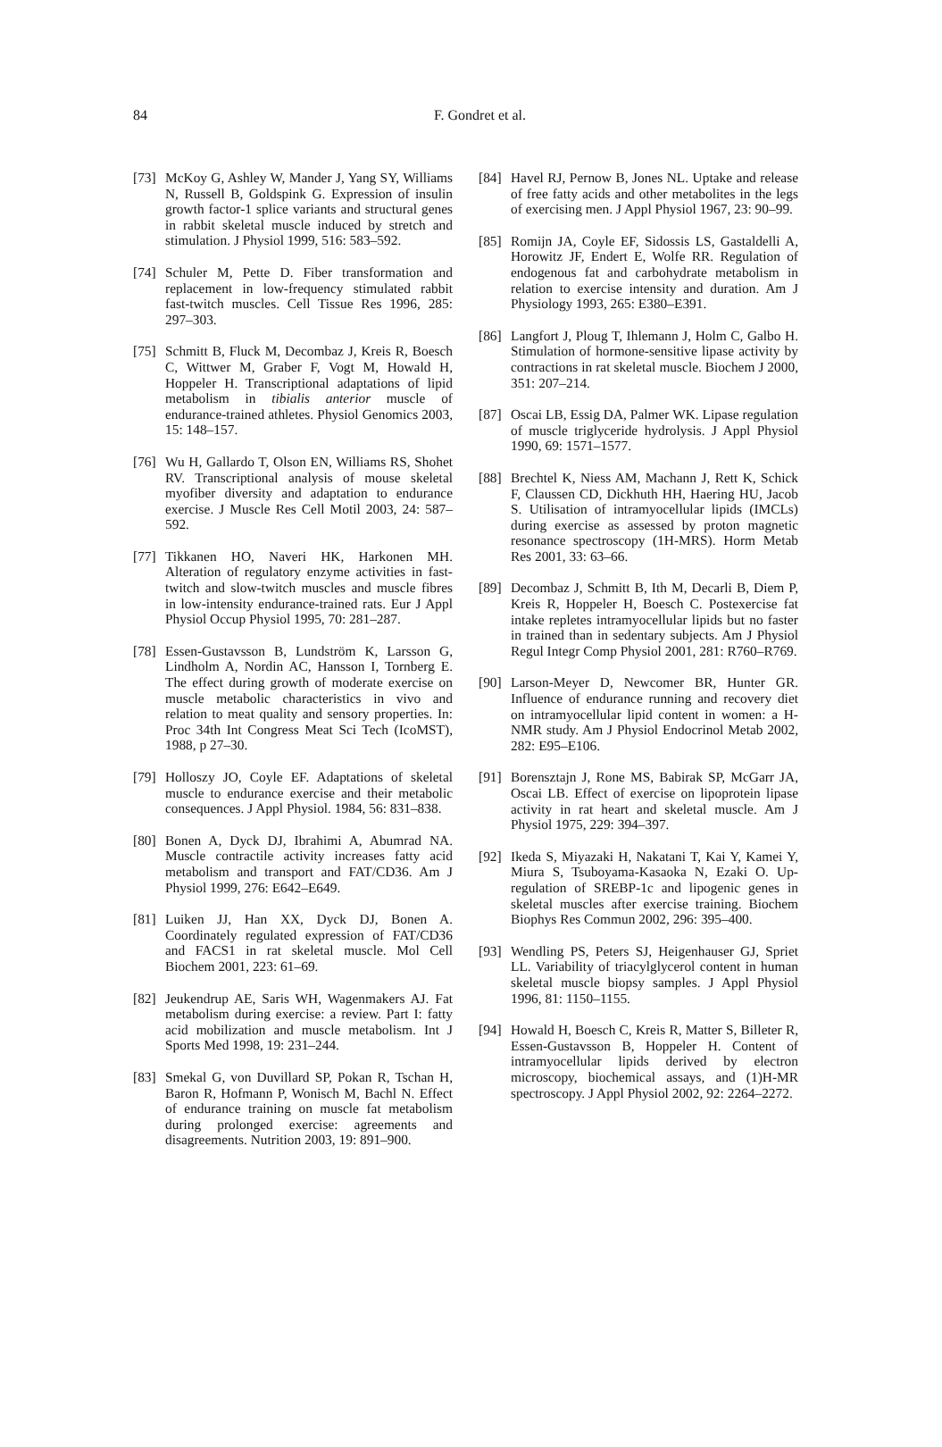84
F. Gondret et al.
[73] McKoy G, Ashley W, Mander J, Yang SY, Williams N, Russell B, Goldspink G. Expression of insulin growth factor-1 splice variants and structural genes in rabbit skeletal muscle induced by stretch and stimulation. J Physiol 1999, 516: 583–592.
[74] Schuler M, Pette D. Fiber transformation and replacement in low-frequency stimulated rabbit fast-twitch muscles. Cell Tissue Res 1996, 285: 297–303.
[75] Schmitt B, Fluck M, Decombaz J, Kreis R, Boesch C, Wittwer M, Graber F, Vogt M, Howald H, Hoppeler H. Transcriptional adaptations of lipid metabolism in tibialis anterior muscle of endurance-trained athletes. Physiol Genomics 2003, 15: 148–157.
[76] Wu H, Gallardo T, Olson EN, Williams RS, Shohet RV. Transcriptional analysis of mouse skeletal myofiber diversity and adaptation to endurance exercise. J Muscle Res Cell Motil 2003, 24: 587–592.
[77] Tikkanen HO, Naveri HK, Harkonen MH. Alteration of regulatory enzyme activities in fast-twitch and slow-twitch muscles and muscle fibres in low-intensity endurance-trained rats. Eur J Appl Physiol Occup Physiol 1995, 70: 281–287.
[78] Essen-Gustavsson B, Lundström K, Larsson G, Lindholm A, Nordin AC, Hansson I, Tornberg E. The effect during growth of moderate exercise on muscle metabolic characteristics in vivo and relation to meat quality and sensory properties. In: Proc 34th Int Congress Meat Sci Tech (IcoMST), 1988, p 27–30.
[79] Holloszy JO, Coyle EF. Adaptations of skeletal muscle to endurance exercise and their metabolic consequences. J Appl Physiol. 1984, 56: 831–838.
[80] Bonen A, Dyck DJ, Ibrahimi A, Abumrad NA. Muscle contractile activity increases fatty acid metabolism and transport and FAT/CD36. Am J Physiol 1999, 276: E642–E649.
[81] Luiken JJ, Han XX, Dyck DJ, Bonen A. Coordinately regulated expression of FAT/CD36 and FACS1 in rat skeletal muscle. Mol Cell Biochem 2001, 223: 61–69.
[82] Jeukendrup AE, Saris WH, Wagenmakers AJ. Fat metabolism during exercise: a review. Part I: fatty acid mobilization and muscle metabolism. Int J Sports Med 1998, 19: 231–244.
[83] Smekal G, von Duvillard SP, Pokan R, Tschan H, Baron R, Hofmann P, Wonisch M, Bachl N. Effect of endurance training on muscle fat metabolism during prolonged exercise: agreements and disagreements. Nutrition 2003, 19: 891–900.
[84] Havel RJ, Pernow B, Jones NL. Uptake and release of free fatty acids and other metabolites in the legs of exercising men. J Appl Physiol 1967, 23: 90–99.
[85] Romijn JA, Coyle EF, Sidossis LS, Gastaldelli A, Horowitz JF, Endert E, Wolfe RR. Regulation of endogenous fat and carbohydrate metabolism in relation to exercise intensity and duration. Am J Physiology 1993, 265: E380–E391.
[86] Langfort J, Ploug T, Ihlemann J, Holm C, Galbo H. Stimulation of hormone-sensitive lipase activity by contractions in rat skeletal muscle. Biochem J 2000, 351: 207–214.
[87] Oscai LB, Essig DA, Palmer WK. Lipase regulation of muscle triglyceride hydrolysis. J Appl Physiol 1990, 69: 1571–1577.
[88] Brechtel K, Niess AM, Machann J, Rett K, Schick F, Claussen CD, Dickhuth HH, Haering HU, Jacob S. Utilisation of intramyocellular lipids (IMCLs) during exercise as assessed by proton magnetic resonance spectroscopy (1H-MRS). Horm Metab Res 2001, 33: 63–66.
[89] Decombaz J, Schmitt B, Ith M, Decarli B, Diem P, Kreis R, Hoppeler H, Boesch C. Postexercise fat intake repletes intramyocellular lipids but no faster in trained than in sedentary subjects. Am J Physiol Regul Integr Comp Physiol 2001, 281: R760–R769.
[90] Larson-Meyer D, Newcomer BR, Hunter GR. Influence of endurance running and recovery diet on intramyocellular lipid content in women: a H-NMR study. Am J Physiol Endocrinol Metab 2002, 282: E95–E106.
[91] Borensztajn J, Rone MS, Babirak SP, McGarr JA, Oscai LB. Effect of exercise on lipoprotein lipase activity in rat heart and skeletal muscle. Am J Physiol 1975, 229: 394–397.
[92] Ikeda S, Miyazaki H, Nakatani T, Kai Y, Kamei Y, Miura S, Tsuboyama-Kasaoka N, Ezaki O. Up-regulation of SREBP-1c and lipogenic genes in skeletal muscles after exercise training. Biochem Biophys Res Commun 2002, 296: 395–400.
[93] Wendling PS, Peters SJ, Heigenhauser GJ, Spriet LL. Variability of triacylglycerol content in human skeletal muscle biopsy samples. J Appl Physiol 1996, 81: 1150–1155.
[94] Howald H, Boesch C, Kreis R, Matter S, Billeter R, Essen-Gustavsson B, Hoppeler H. Content of intramyocellular lipids derived by electron microscopy, biochemical assays, and (1)H-MR spectroscopy. J Appl Physiol 2002, 92: 2264–2272.